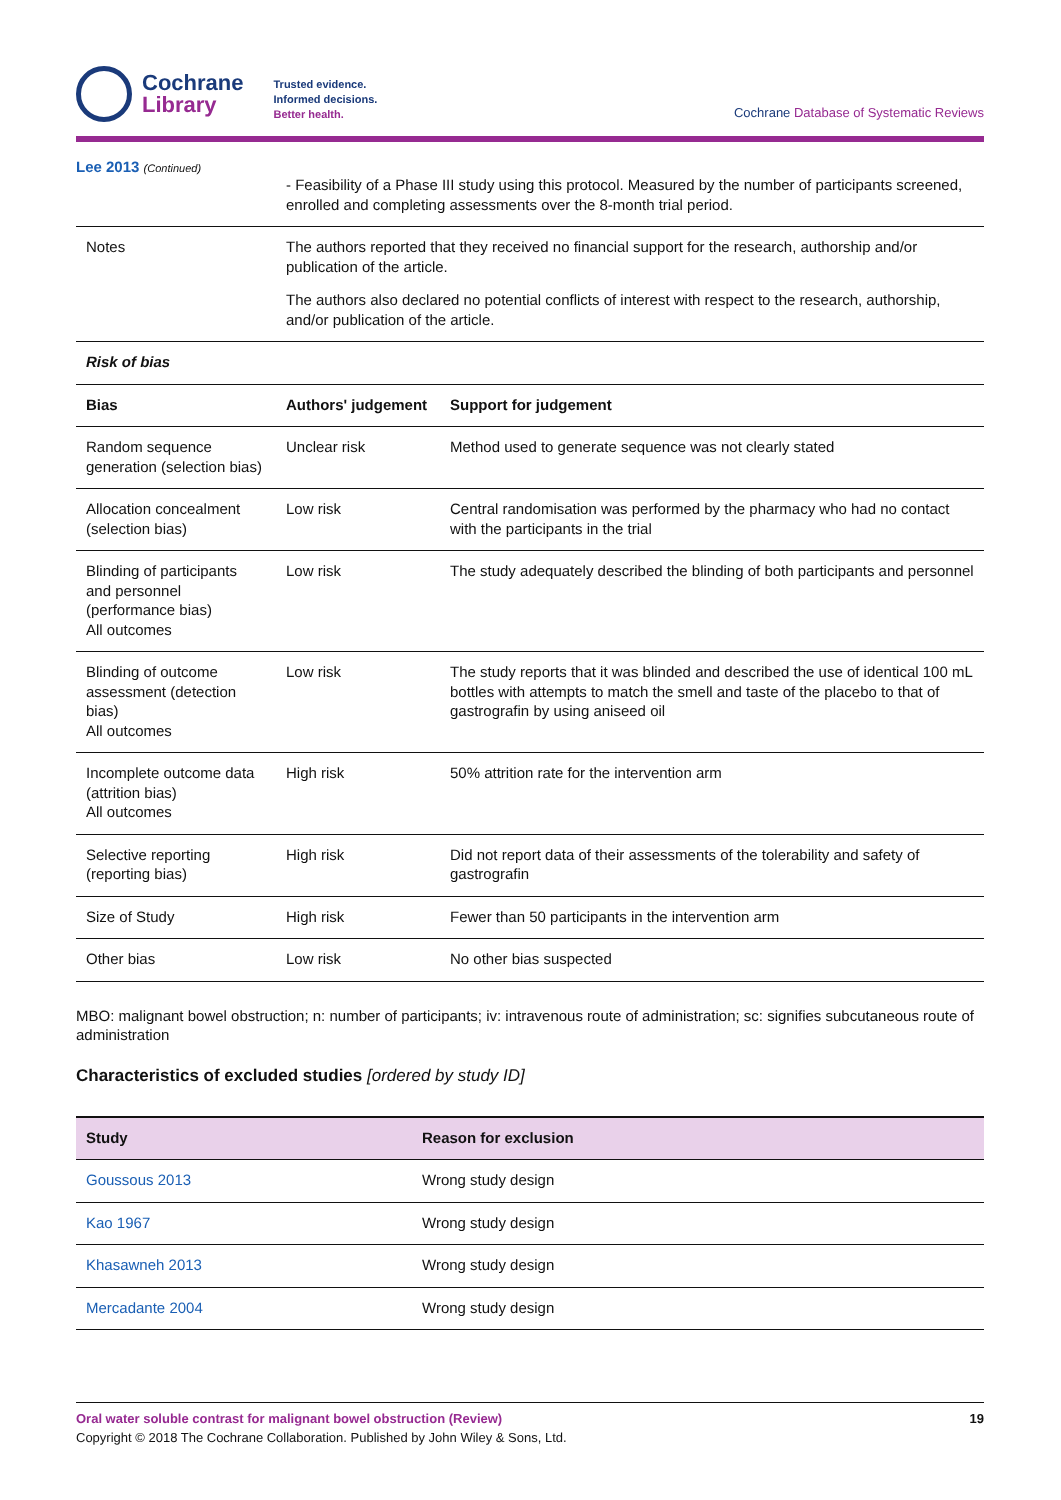Cochrane
Library
Trusted evidence.
Informed decisions.
Better health.
Cochrane Database of Systematic Reviews
Lee 2013 (Continued)
| | - Feasibility of a Phase III study using this protocol. Measured by the number of participants screened, enrolled and completing assessments over the 8-month trial period. |
| Notes | The authors reported that they received no financial support for the research, authorship and/or publication of the article. The authors also declared no potential conflicts of interest with respect to the research, authorship, and/or publication of the article. |
| Risk of bias | | |
| Bias | Authors' judgement | Support for judgement |
| Random sequence generation (selection bias) | Unclear risk | Method used to generate sequence was not clearly stated |
| Allocation concealment (selection bias) | Low risk | Central randomisation was performed by the pharmacy who had no contact with the participants in the trial |
| Blinding of participants and personnel (performance bias) All outcomes | Low risk | The study adequately described the blinding of both participants and personnel |
| Blinding of outcome assessment (detection bias) All outcomes | Low risk | The study reports that it was blinded and described the use of identical 100 mL bottles with attempts to match the smell and taste of the placebo to that of gastrografin by using aniseed oil |
| Incomplete outcome data (attrition bias) All outcomes | High risk | 50% attrition rate for the intervention arm |
| Selective reporting (reporting bias) | High risk | Did not report data of their assessments of the tolerability and safety of gastrografin |
| Size of Study | High risk | Fewer than 50 participants in the intervention arm |
| Other bias | Low risk | No other bias suspected |
MBO: malignant bowel obstruction; n: number of participants; iv: intravenous route of administration; sc: signifies subcutaneous route of administration
Characteristics of excluded studies [ordered by study ID]
| Study | Reason for exclusion |
| --- | --- |
| Goussous 2013 | Wrong study design |
| Kao 1967 | Wrong study design |
| Khasawneh 2013 | Wrong study design |
| Mercadante 2004 | Wrong study design |
Oral water soluble contrast for malignant bowel obstruction (Review) 19
Copyright © 2018 The Cochrane Collaboration. Published by John Wiley & Sons, Ltd.